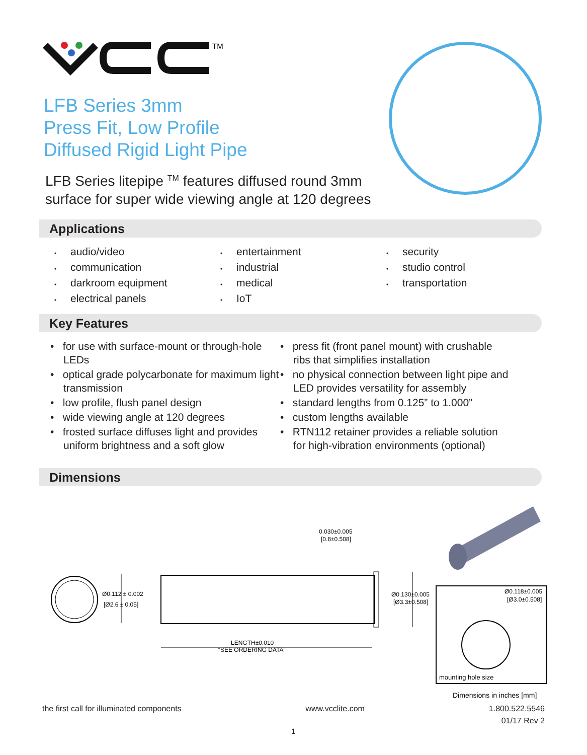TM
LFB Series 3mm
Press Fit, Low Profile
Diffused Rigid Light Pipe
LFB Series litepipe <sup>TM</sup> features diffused round 3mm
surface for super wide viewing angle at 120 degrees
Applications
• audio/video
• communication
• darkroom equipment
• electrical panels
• entertainment
• industrial
• medical
• IoT
• security
• studio control
• transportation
Key Features
• for use with surface-mount or through-hole LEDs
• optical grade polycarbonate for maximum light transmission
• low profile, flush panel design
• wide viewing angle at 120 degrees
• frosted surface diffuses light and provides uniform brightness and a soft glow
• press fit (front panel mount) with crushable ribs that simplifies installation
• no physical connection between light pipe and LED provides versatility for assembly
• standard lengths from 0.125” to 1.000”
• custom lengths available
• RTN112 retainer provides a reliable solution for high-vibration environments (optional)
Dimensions
Ø0.112 ± 0.002
[Ø2.6 ± 0.05]
LENGTH±0.010
“SEE ORDERING DATA”
0.030±0.005
[0.8±0.508]
Ø0.130±0.005
[Ø3.3±0.508]
Ø0.118±0.005
[Ø3.0±0.508]
mounting hole size
Dimensions in inches [mm]
the first call for illuminated components www.vcclite.com 1.800.522.5546
01/17 Rev 2
1